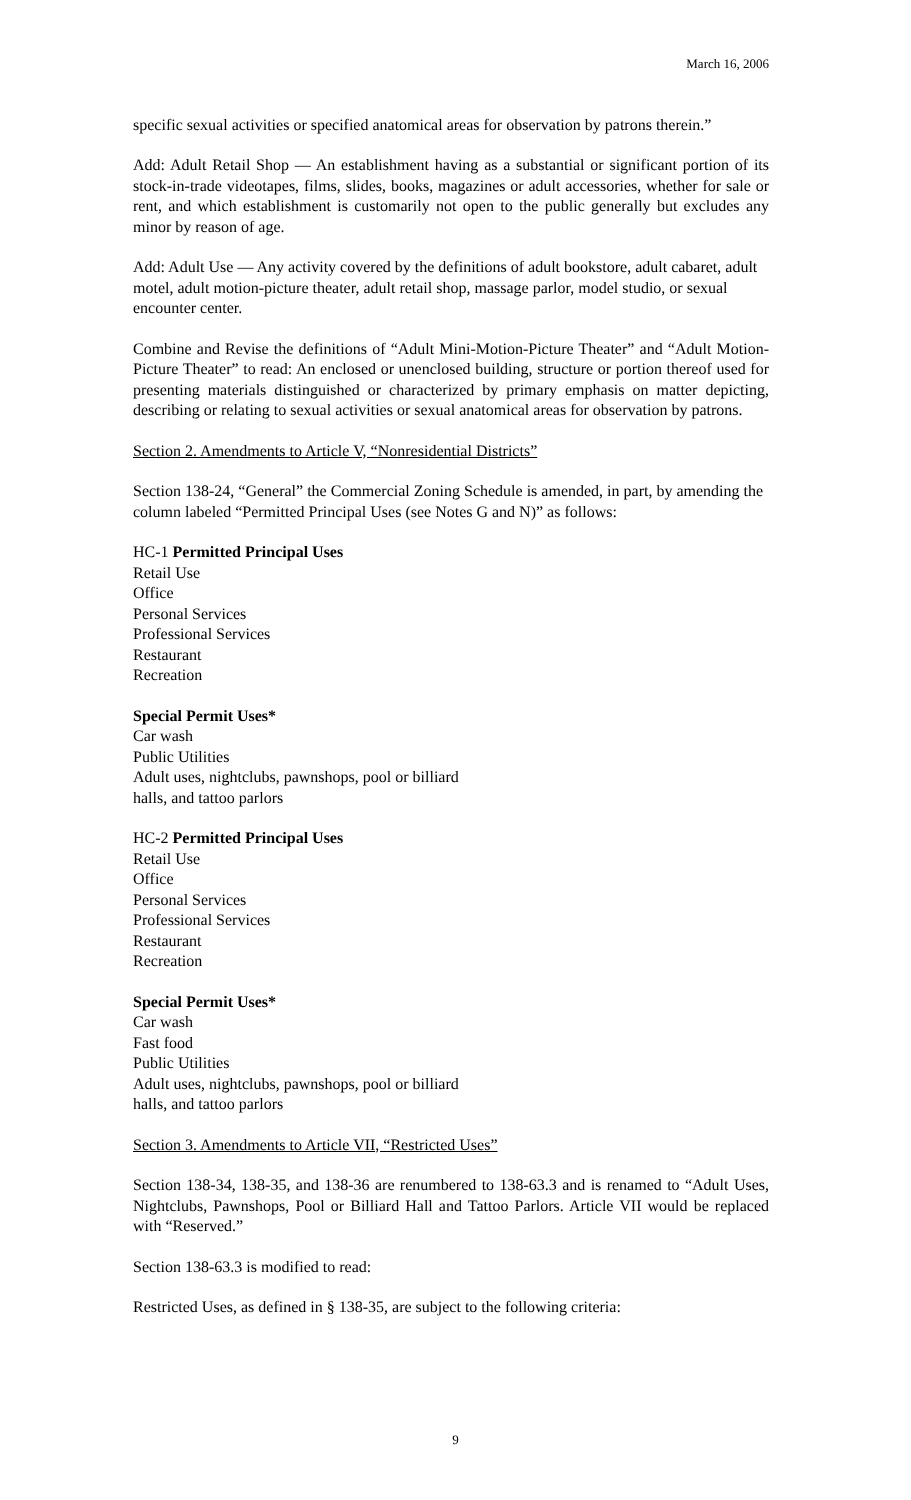March 16, 2006
specific sexual activities or specified anatomical areas for observation by patrons therein.”
Add: Adult Retail Shop — An establishment having as a substantial or significant portion of its stock-in-trade videotapes, films, slides, books, magazines or adult accessories, whether for sale or rent, and which establishment is customarily not open to the public generally but excludes any minor by reason of age.
Add: Adult Use — Any activity covered by the definitions of adult bookstore, adult cabaret, adult motel, adult motion-picture theater, adult retail shop, massage parlor, model studio, or sexual encounter center.
Combine and Revise the definitions of “Adult Mini-Motion-Picture Theater” and “Adult Motion- Picture Theater” to read: An enclosed or unenclosed building, structure or portion thereof used for presenting materials distinguished or characterized by primary emphasis on matter depicting, describing or relating to sexual activities or sexual anatomical areas for observation by patrons.
Section 2. Amendments to Article V, “Nonresidential Districts”
Section 138-24, “General” the Commercial Zoning Schedule is amended, in part, by amending the column labeled “Permitted Principal Uses (see Notes G and N)” as follows:
HC-1 Permitted Principal Uses
Retail Use
Office
Personal Services
Professional Services
Restaurant
Recreation
Special Permit Uses*
Car wash
Public Utilities
Adult uses, nightclubs, pawnshops, pool or billiard
halls, and tattoo parlors
HC-2 Permitted Principal Uses
Retail Use
Office
Personal Services
Professional Services
Restaurant
Recreation
Special Permit Uses*
Car wash
Fast food
Public Utilities
Adult uses, nightclubs, pawnshops, pool or billiard
halls, and tattoo parlors
Section 3. Amendments to Article VII, “Restricted Uses”
Section 138-34, 138-35, and 138-36 are renumbered to 138-63.3 and is renamed to “Adult Uses, Nightclubs, Pawnshops, Pool or Billiard Hall and Tattoo Parlors. Article VII would be replaced with “Reserved.”
Section 138-63.3 is modified to read:
Restricted Uses, as defined in § 138-35, are subject to the following criteria:
9